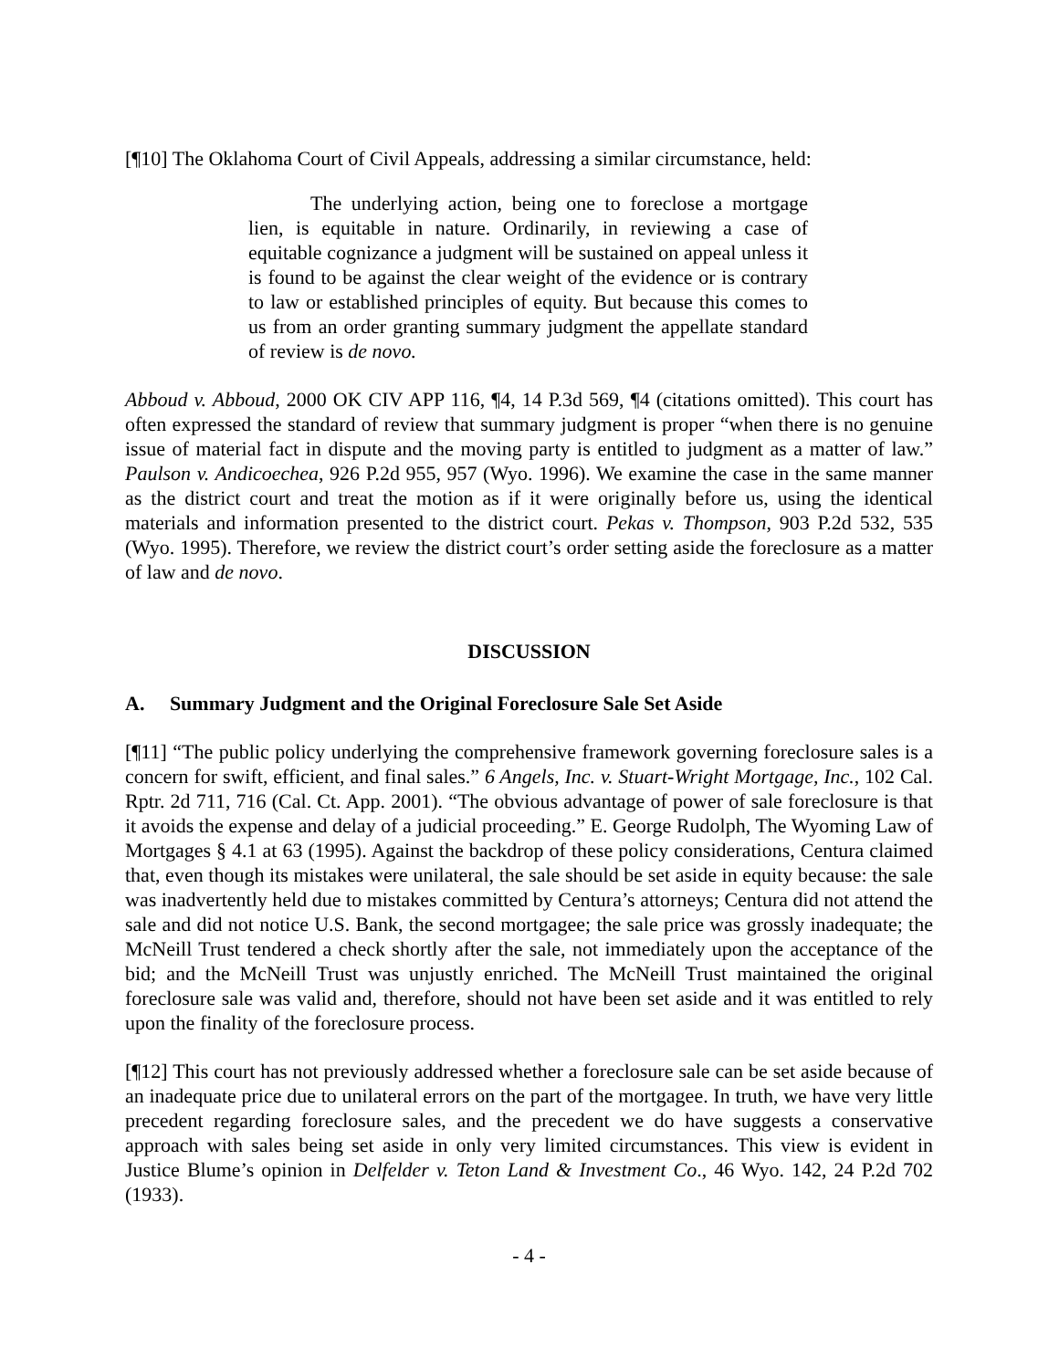[¶10] The Oklahoma Court of Civil Appeals, addressing a similar circumstance, held:
The underlying action, being one to foreclose a mortgage lien, is equitable in nature. Ordinarily, in reviewing a case of equitable cognizance a judgment will be sustained on appeal unless it is found to be against the clear weight of the evidence or is contrary to law or established principles of equity. But because this comes to us from an order granting summary judgment the appellate standard of review is de novo.
Abboud v. Abboud, 2000 OK CIV APP 116, ¶4, 14 P.3d 569, ¶4 (citations omitted). This court has often expressed the standard of review that summary judgment is proper “when there is no genuine issue of material fact in dispute and the moving party is entitled to judgment as a matter of law.” Paulson v. Andicoechea, 926 P.2d 955, 957 (Wyo. 1996). We examine the case in the same manner as the district court and treat the motion as if it were originally before us, using the identical materials and information presented to the district court. Pekas v. Thompson, 903 P.2d 532, 535 (Wyo. 1995). Therefore, we review the district court’s order setting aside the foreclosure as a matter of law and de novo.
DISCUSSION
A. Summary Judgment and the Original Foreclosure Sale Set Aside
[¶11] “The public policy underlying the comprehensive framework governing foreclosure sales is a concern for swift, efficient, and final sales.” 6 Angels, Inc. v. Stuart-Wright Mortgage, Inc., 102 Cal. Rptr. 2d 711, 716 (Cal. Ct. App. 2001). “The obvious advantage of power of sale foreclosure is that it avoids the expense and delay of a judicial proceeding.” E. George Rudolph, The Wyoming Law of Mortgages § 4.1 at 63 (1995). Against the backdrop of these policy considerations, Centura claimed that, even though its mistakes were unilateral, the sale should be set aside in equity because: the sale was inadvertently held due to mistakes committed by Centura’s attorneys; Centura did not attend the sale and did not notice U.S. Bank, the second mortgagee; the sale price was grossly inadequate; the McNeill Trust tendered a check shortly after the sale, not immediately upon the acceptance of the bid; and the McNeill Trust was unjustly enriched. The McNeill Trust maintained the original foreclosure sale was valid and, therefore, should not have been set aside and it was entitled to rely upon the finality of the foreclosure process.
[¶12] This court has not previously addressed whether a foreclosure sale can be set aside because of an inadequate price due to unilateral errors on the part of the mortgagee. In truth, we have very little precedent regarding foreclosure sales, and the precedent we do have suggests a conservative approach with sales being set aside in only very limited circumstances. This view is evident in Justice Blume’s opinion in Delfelder v. Teton Land & Investment Co., 46 Wyo. 142, 24 P.2d 702 (1933).
- 4 -